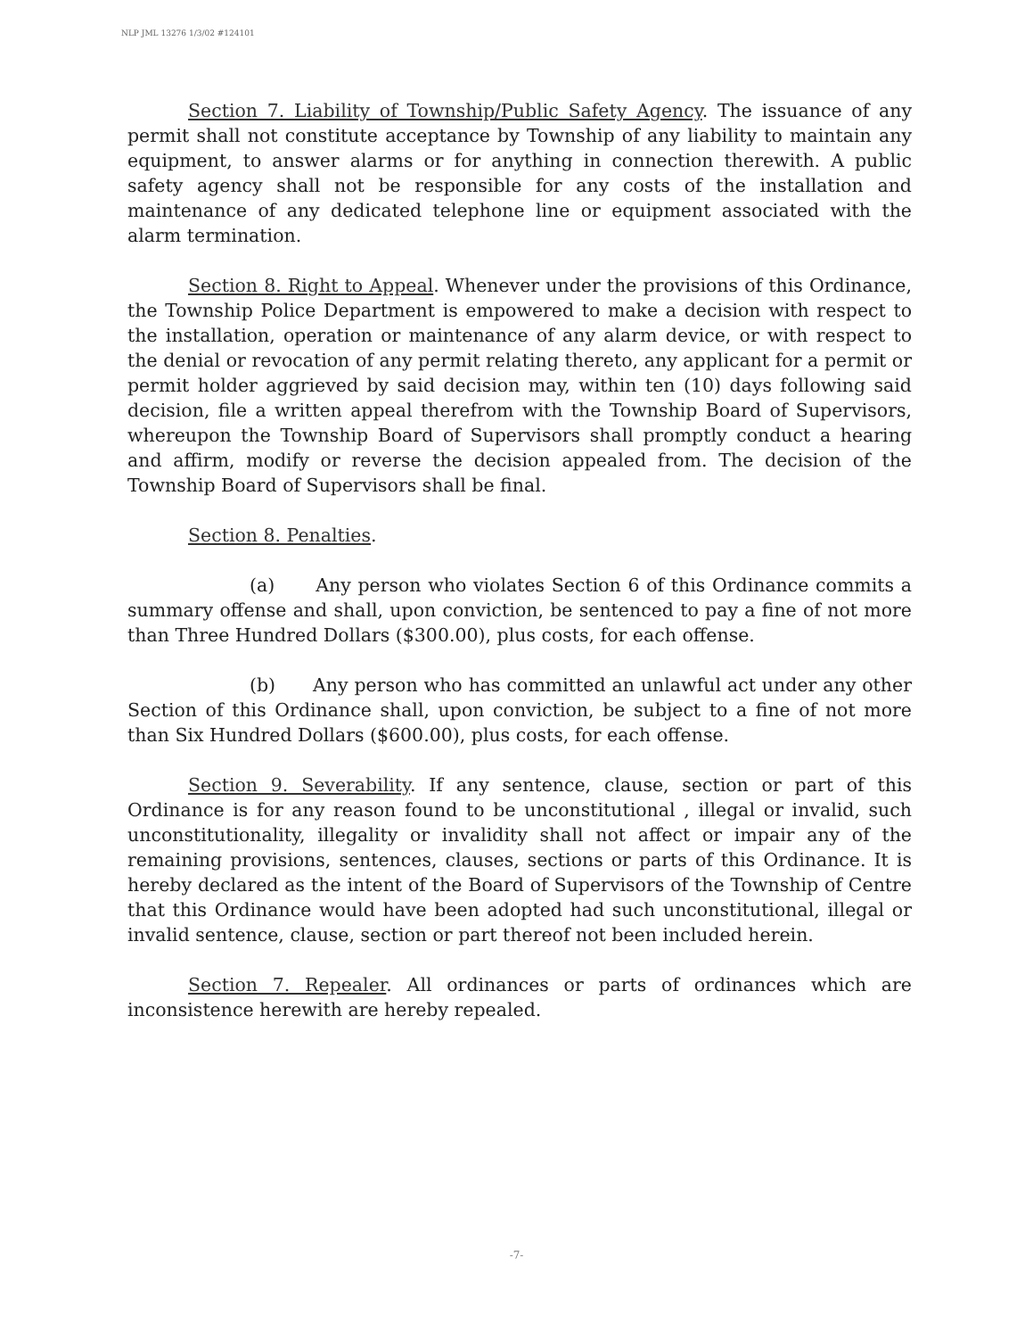NLP JML 13276 1/3/02 #124101
Section 7. Liability of Township/Public Safety Agency. The issuance of any permit shall not constitute acceptance by Township of any liability to maintain any equipment, to answer alarms or for anything in connection therewith. A public safety agency shall not be responsible for any costs of the installation and maintenance of any dedicated telephone line or equipment associated with the alarm termination.
Section 8. Right to Appeal. Whenever under the provisions of this Ordinance, the Township Police Department is empowered to make a decision with respect to the installation, operation or maintenance of any alarm device, or with respect to the denial or revocation of any permit relating thereto, any applicant for a permit or permit holder aggrieved by said decision may, within ten (10) days following said decision, file a written appeal therefrom with the Township Board of Supervisors, whereupon the Township Board of Supervisors shall promptly conduct a hearing and affirm, modify or reverse the decision appealed from. The decision of the Township Board of Supervisors shall be final.
Section 8. Penalties.
(a) Any person who violates Section 6 of this Ordinance commits a summary offense and shall, upon conviction, be sentenced to pay a fine of not more than Three Hundred Dollars ($300.00), plus costs, for each offense.
(b) Any person who has committed an unlawful act under any other Section of this Ordinance shall, upon conviction, be subject to a fine of not more than Six Hundred Dollars ($600.00), plus costs, for each offense.
Section 9. Severability. If any sentence, clause, section or part of this Ordinance is for any reason found to be unconstitutional , illegal or invalid, such unconstitutionality, illegality or invalidity shall not affect or impair any of the remaining provisions, sentences, clauses, sections or parts of this Ordinance. It is hereby declared as the intent of the Board of Supervisors of the Township of Centre that this Ordinance would have been adopted had such unconstitutional, illegal or invalid sentence, clause, section or part thereof not been included herein.
Section 7. Repealer. All ordinances or parts of ordinances which are inconsistence herewith are hereby repealed.
-7-